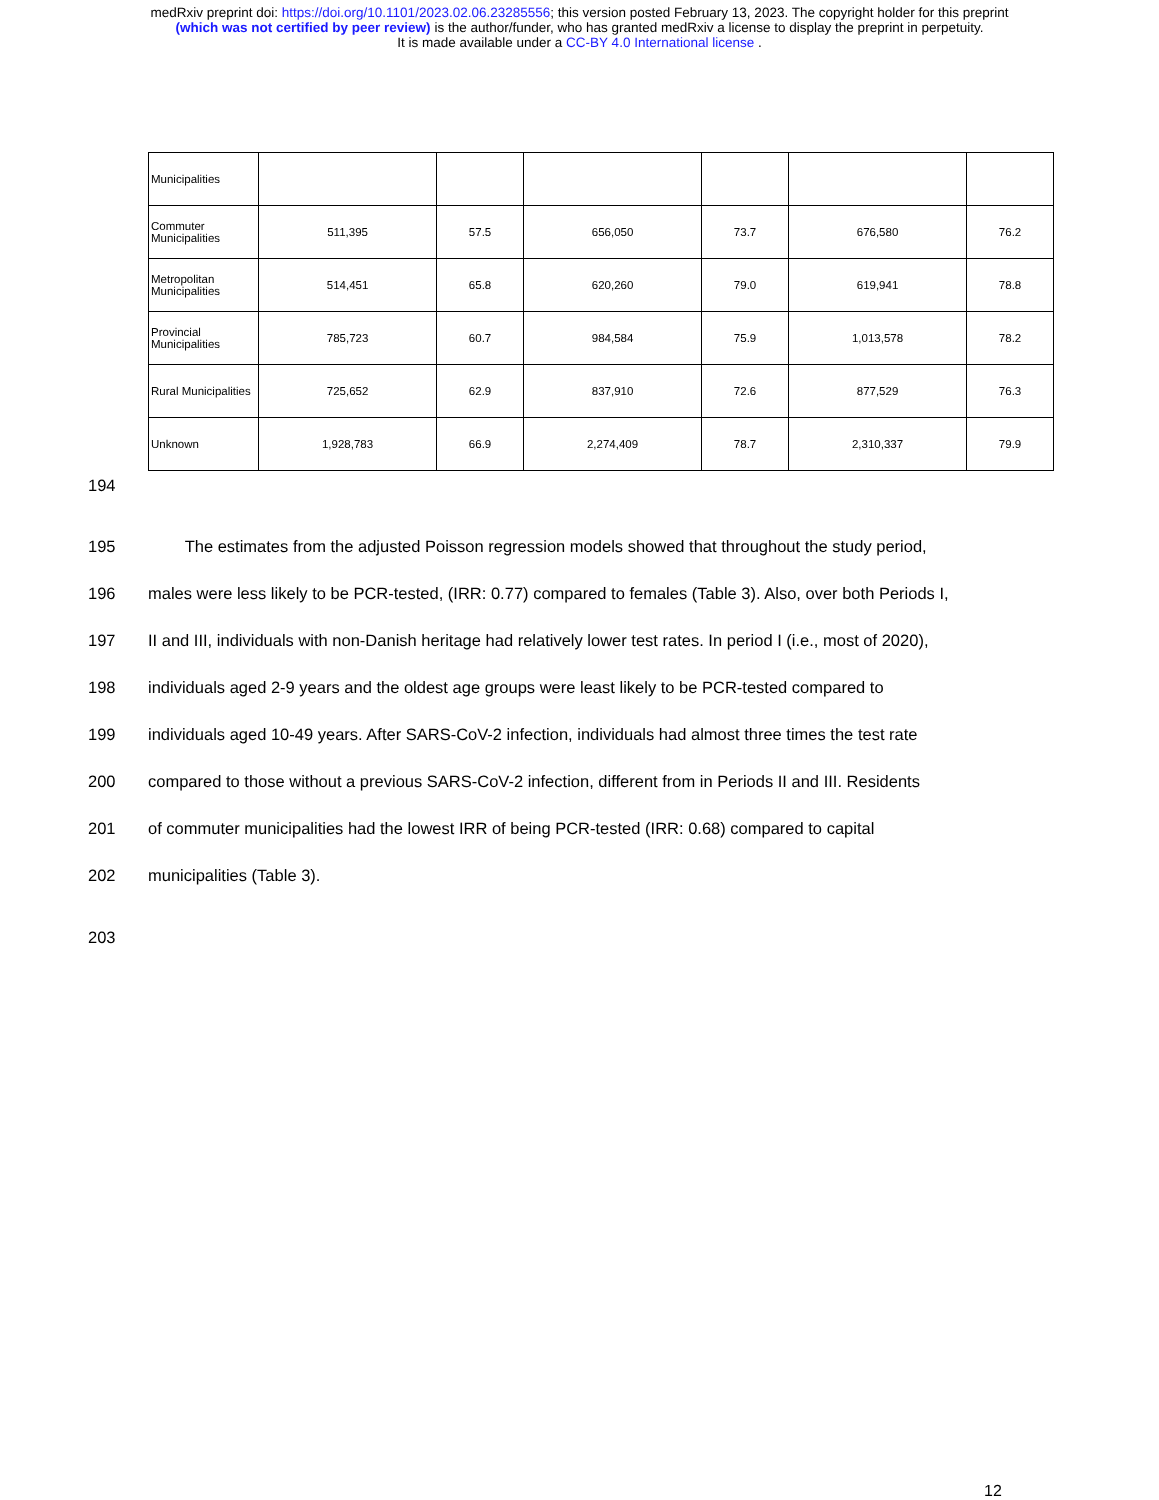medRxiv preprint doi: https://doi.org/10.1101/2023.02.06.23285556; this version posted February 13, 2023. The copyright holder for this preprint
(which was not certified by peer review) is the author/funder, who has granted medRxiv a license to display the preprint in perpetuity.
It is made available under a CC-BY 4.0 International license .
| Municipalities | | | | | | |
| Commuter Municipalities | 511,395 | 57.5 | 656,050 | 73.7 | 676,580 | 76.2 |
| Metropolitan Municipalities | 514,451 | 65.8 | 620,260 | 79.0 | 619,941 | 78.8 |
| Provincial Municipalities | 785,723 | 60.7 | 984,584 | 75.9 | 1,013,578 | 78.2 |
| Rural Municipalities | 725,652 | 62.9 | 837,910 | 72.6 | 877,529 | 76.3 |
| Unknown | 1,928,783 | 66.9 | 2,274,409 | 78.7 | 2,310,337 | 79.9 |
194
195 The estimates from the adjusted Poisson regression models showed that throughout the study period,
196 males were less likely to be PCR-tested, (IRR: 0.77) compared to females (Table 3). Also, over both Periods I,
197 II and III, individuals with non-Danish heritage had relatively lower test rates. In period I (i.e., most of 2020),
198 individuals aged 2-9 years and the oldest age groups were least likely to be PCR-tested compared to
199 individuals aged 10-49 years. After SARS-CoV-2 infection, individuals had almost three times the test rate
200 compared to those without a previous SARS-CoV-2 infection, different from in Periods II and III. Residents
201 of commuter municipalities had the lowest IRR of being PCR-tested (IRR: 0.68) compared to capital
202 municipalities (Table 3).
203
12